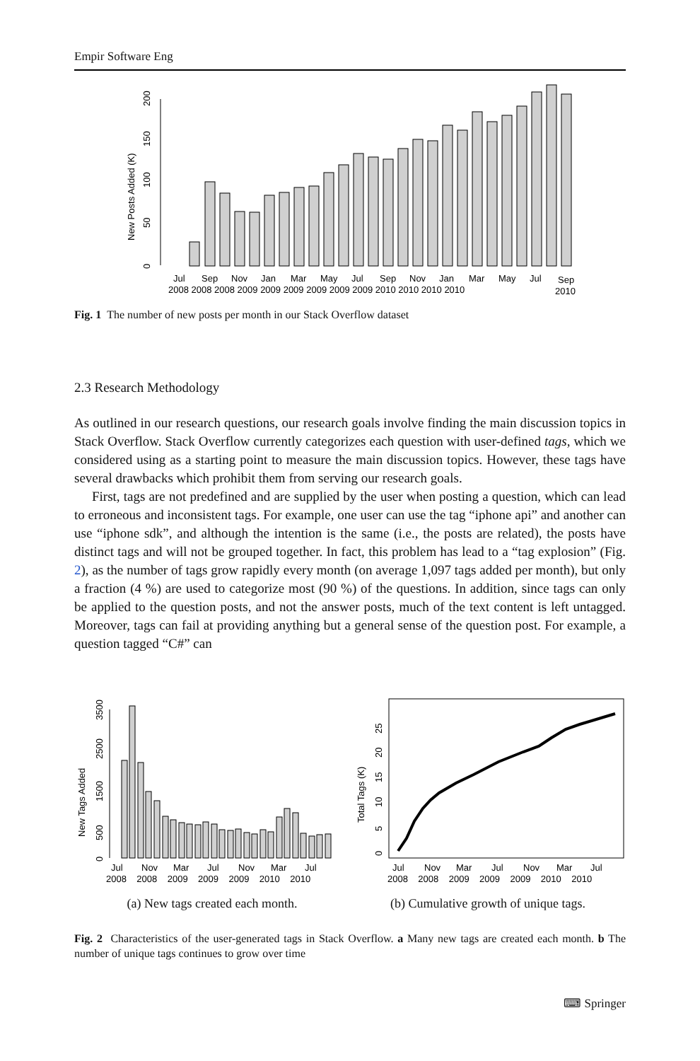Empir Software Eng
New Posts Added (K)
0
50
100
150
200
Jul
Sep
Nov
Jan
Mar
May
Jul
Sep
Nov
Jan
Mar
May
Jul
Sep
2008 2008 2008 2009 2009 2009 2009 2009 2009 2010 2010 2010 2010
2010
Fig. 1 The number of new posts per month in our Stack Overflow dataset
2.3 Research Methodology
As outlined in our research questions, our research goals involve finding the main discussion topics in Stack Overflow. Stack Overflow currently categorizes each question with user-defined tags, which we considered using as a starting point to measure the main discussion topics. However, these tags have several drawbacks which prohibit them from serving our research goals.
First, tags are not predefined and are supplied by the user when posting a question, which can lead to erroneous and inconsistent tags. For example, one user can use the tag “iphone api” and another can use “iphone sdk”, and although the intention is the same (i.e., the posts are related), the posts have distinct tags and will not be grouped together. In fact, this problem has lead to a “tag explosion” (Fig. 2), as the number of tags grow rapidly every month (on average 1,097 tags added per month), but only a fraction (4 %) are used to categorize most (90 %) of the questions. In addition, since tags can only be applied to the question posts, and not the answer posts, much of the text content is left untagged. Moreover, tags can fail at providing anything but a general sense of the question post. For example, a question tagged “C#” can
New Tags Added
0
500
1500
2500
3500
Jul
Nov
Mar
Jul
Nov
Mar
Jul
2008 2008 2009 2009 2009 2010 2010
Total Tags (K)
0
5
10
15
20
25
Jul
Nov
Mar
Jul
Nov
Mar
Jul
2008 2008 2009 2009 2009 2010 2010
(a) New tags created each month.
(b) Cumulative growth of unique tags.
Fig. 2 Characteristics of the user-generated tags in Stack Overflow. a Many new tags are created each month. b The number of unique tags continues to grow over time
⌨ Springer